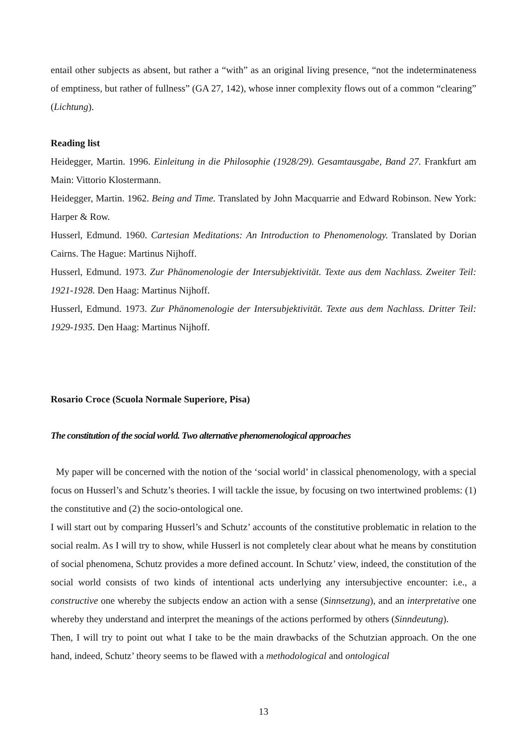entail other subjects as absent, but rather a “with” as an original living presence, “not the indeterminateness of emptiness, but rather of fullness” (GA 27, 142), whose inner complexity flows out of a common “clearing” (Lichtung).
Reading list
Heidegger, Martin. 1996. Einleitung in die Philosophie (1928/29). Gesamtausgabe, Band 27. Frankfurt am Main: Vittorio Klostermann.
Heidegger, Martin. 1962. Being and Time. Translated by John Macquarrie and Edward Robinson. New York: Harper & Row.
Husserl, Edmund. 1960. Cartesian Meditations: An Introduction to Phenomenology. Translated by Dorian Cairns. The Hague: Martinus Nijhoff.
Husserl, Edmund. 1973. Zur Phänomenologie der Intersubjektivität. Texte aus dem Nachlass. Zweiter Teil: 1921-1928. Den Haag: Martinus Nijhoff.
Husserl, Edmund. 1973. Zur Phänomenologie der Intersubjektivität. Texte aus dem Nachlass. Dritter Teil: 1929-1935. Den Haag: Martinus Nijhoff.
Rosario Croce (Scuola Normale Superiore, Pisa)
The constitution of the social world. Two alternative phenomenological approaches
My paper will be concerned with the notion of the ‘social world’ in classical phenomenology, with a special focus on Husserl’s and Schutz’s theories. I will tackle the issue, by focusing on two intertwined problems: (1) the constitutive and (2) the socio-ontological one.
I will start out by comparing Husserl’s and Schutz’ accounts of the constitutive problematic in relation to the social realm. As I will try to show, while Husserl is not completely clear about what he means by constitution of social phenomena, Schutz provides a more defined account. In Schutz’ view, indeed, the constitution of the social world consists of two kinds of intentional acts underlying any intersubjective encounter: i.e., a constructive one whereby the subjects endow an action with a sense (Sinnsetzung), and an interpretative one whereby they understand and interpret the meanings of the actions performed by others (Sinndeutung).
Then, I will try to point out what I take to be the main drawbacks of the Schutzian approach. On the one hand, indeed, Schutz’ theory seems to be flawed with a methodological and ontological
13